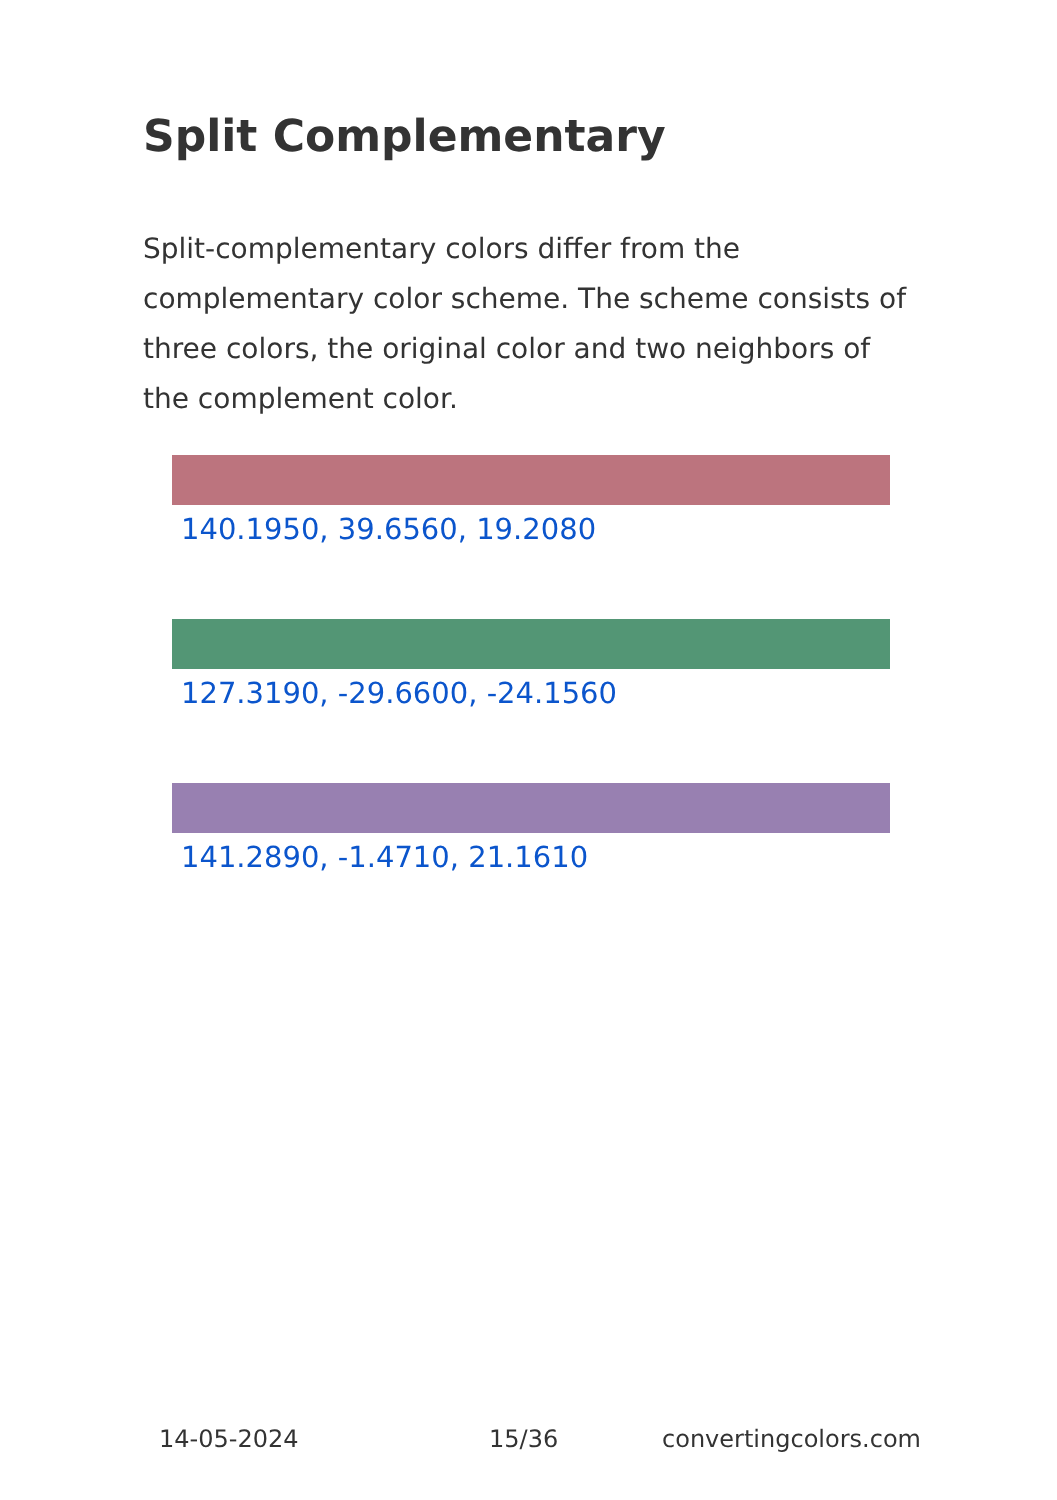Split Complementary
Split-complementary colors differ from the complementary color scheme. The scheme consists of three colors, the original color and two neighbors of the complement color.
140.1950, 39.6560, 19.2080
127.3190, -29.6600, -24.1560
141.2890, -1.4710, 21.1610
14-05-2024 15/36 convertingcolors.com